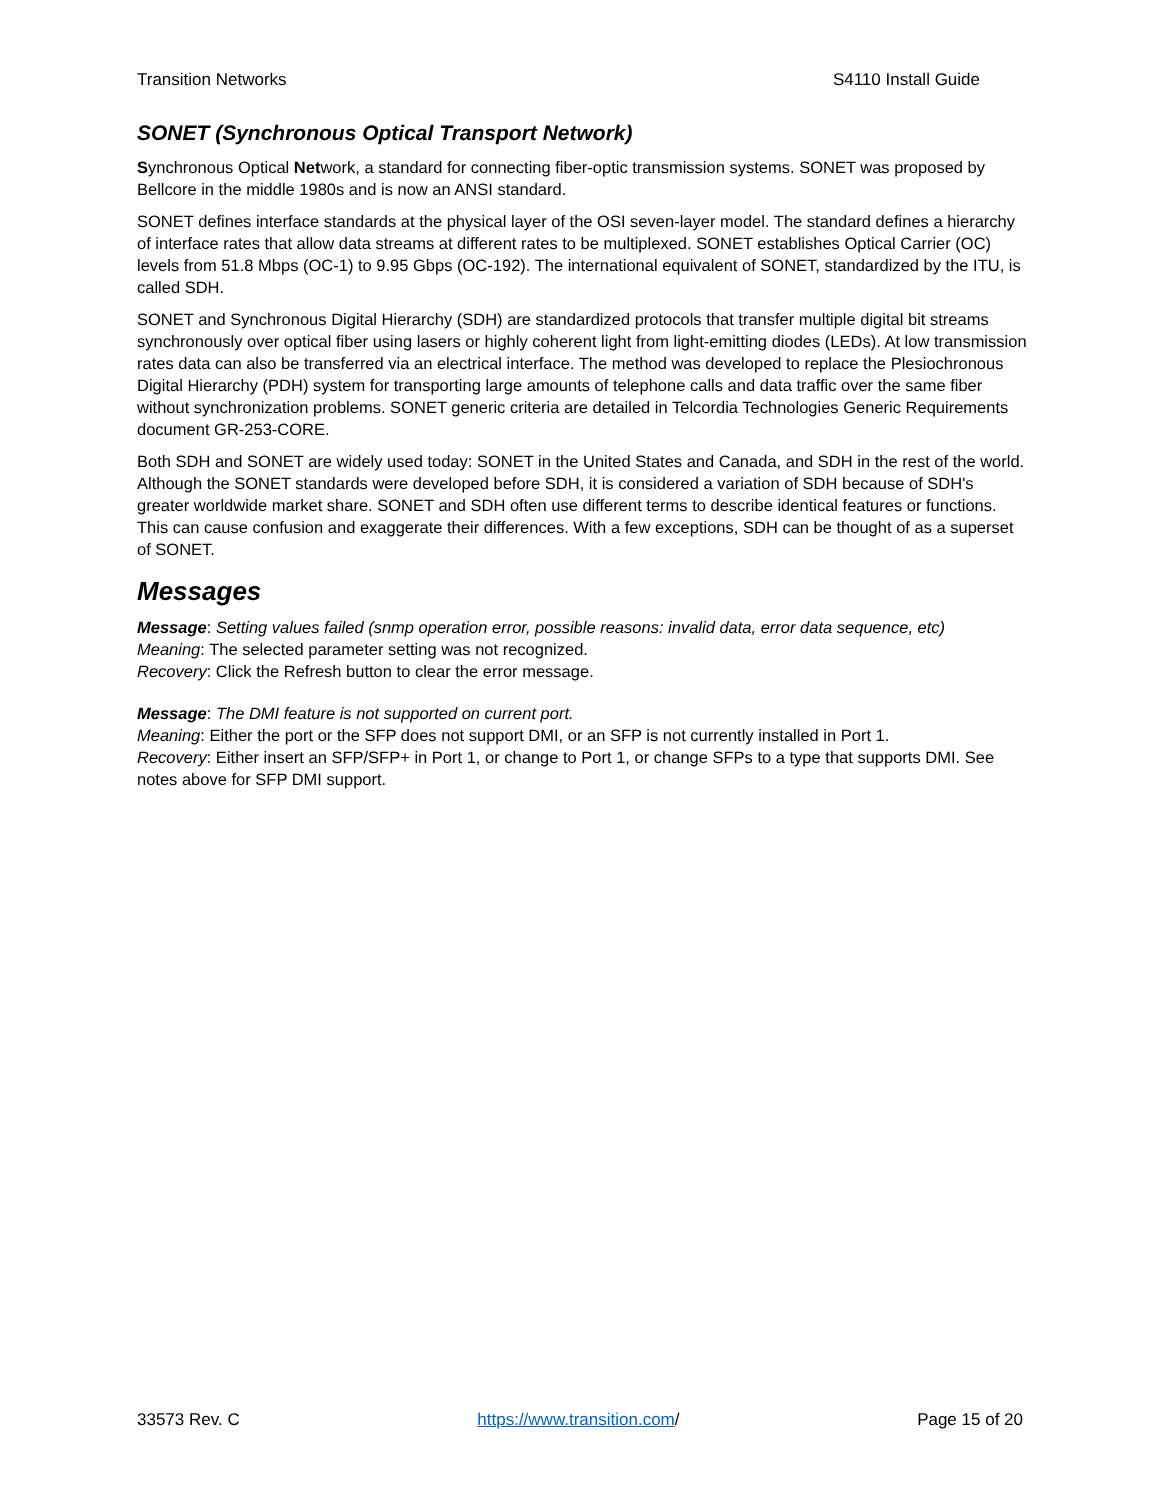Transition Networks S4110 Install Guide
SONET (Synchronous Optical Transport Network)
Synchronous Optical Network, a standard for connecting fiber-optic transmission systems. SONET was proposed by Bellcore in the middle 1980s and is now an ANSI standard.
SONET defines interface standards at the physical layer of the OSI seven-layer model. The standard defines a hierarchy of interface rates that allow data streams at different rates to be multiplexed. SONET establishes Optical Carrier (OC) levels from 51.8 Mbps (OC-1) to 9.95 Gbps (OC-192). The international equivalent of SONET, standardized by the ITU, is called SDH.
SONET and Synchronous Digital Hierarchy (SDH) are standardized protocols that transfer multiple digital bit streams synchronously over optical fiber using lasers or highly coherent light from light-emitting diodes (LEDs). At low transmission rates data can also be transferred via an electrical interface. The method was developed to replace the Plesiochronous Digital Hierarchy (PDH) system for transporting large amounts of telephone calls and data traffic over the same fiber without synchronization problems. SONET generic criteria are detailed in Telcordia Technologies Generic Requirements document GR-253-CORE.
Both SDH and SONET are widely used today: SONET in the United States and Canada, and SDH in the rest of the world. Although the SONET standards were developed before SDH, it is considered a variation of SDH because of SDH's greater worldwide market share. SONET and SDH often use different terms to describe identical features or functions. This can cause confusion and exaggerate their differences. With a few exceptions, SDH can be thought of as a superset of SONET.
Messages
Message: Setting values failed (snmp operation error, possible reasons: invalid data, error data sequence, etc)
Meaning: The selected parameter setting was not recognized.
Recovery: Click the Refresh button to clear the error message.
Message: The DMI feature is not supported on current port.
Meaning: Either the port or the SFP does not support DMI, or an SFP is not currently installed in Port 1.
Recovery: Either insert an SFP/SFP+ in Port 1, or change to Port 1, or change SFPs to a type that supports DMI. See notes above for SFP DMI support.
33573 Rev. C https://www.transition.com/ Page 15 of 20